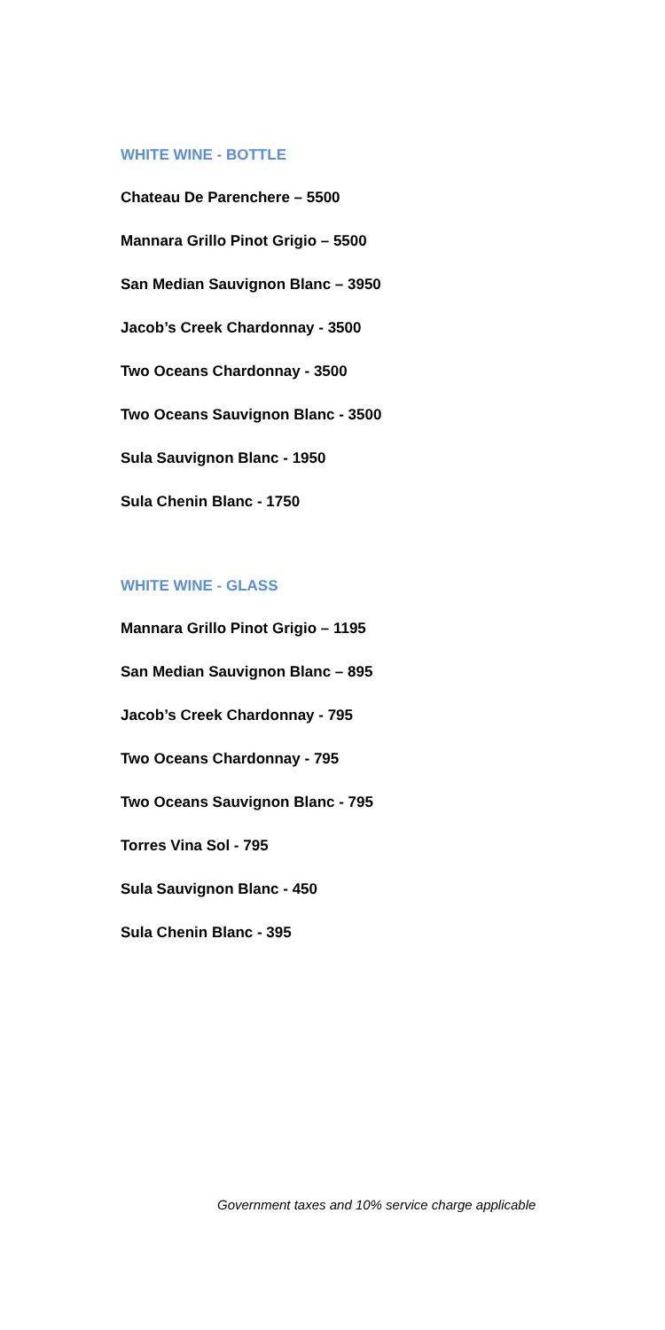WHITE WINE - BOTTLE
Chateau De Parenchere – 5500
Mannara Grillo Pinot Grigio – 5500
San Median Sauvignon Blanc – 3950
Jacob’s Creek Chardonnay - 3500
Two Oceans Chardonnay - 3500
Two Oceans Sauvignon Blanc - 3500
Sula Sauvignon Blanc - 1950
Sula Chenin Blanc - 1750
WHITE WINE - GLASS
Mannara Grillo Pinot Grigio – 1195
San Median Sauvignon Blanc – 895
Jacob’s Creek Chardonnay - 795
Two Oceans Chardonnay - 795
Two Oceans Sauvignon Blanc - 795
Torres Vina Sol - 795
Sula Sauvignon Blanc - 450
Sula Chenin Blanc - 395
Government taxes and 10% service charge applicable